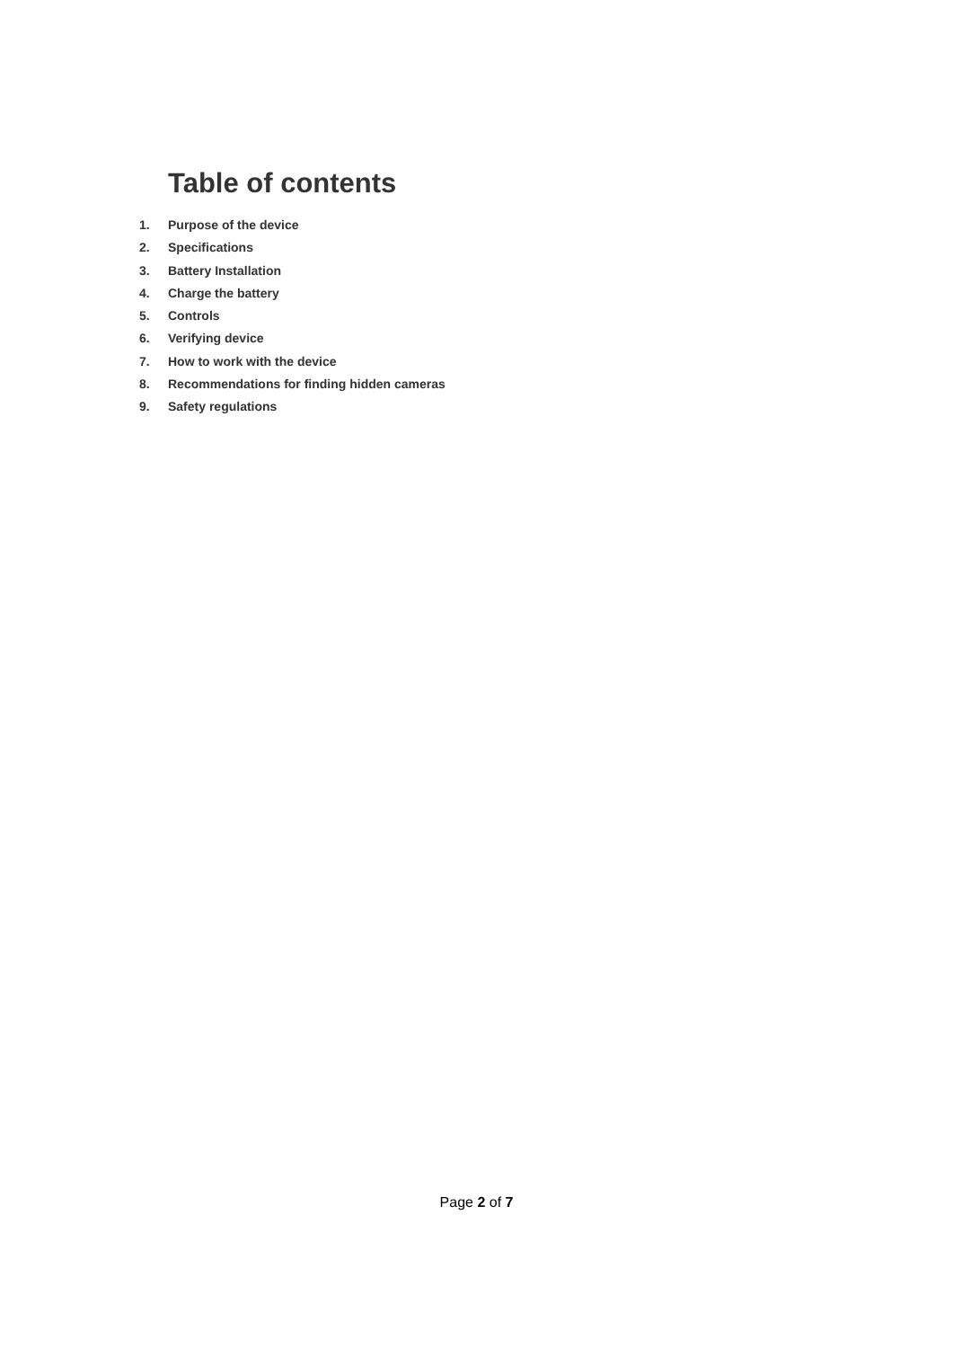Table of contents
1. Purpose of the device
2. Specifications
3. Battery Installation
4. Charge the battery
5. Controls
6. Verifying device
7. How to work with the device
8. Recommendations for finding hidden cameras
9. Safety regulations
Page 2 of 7